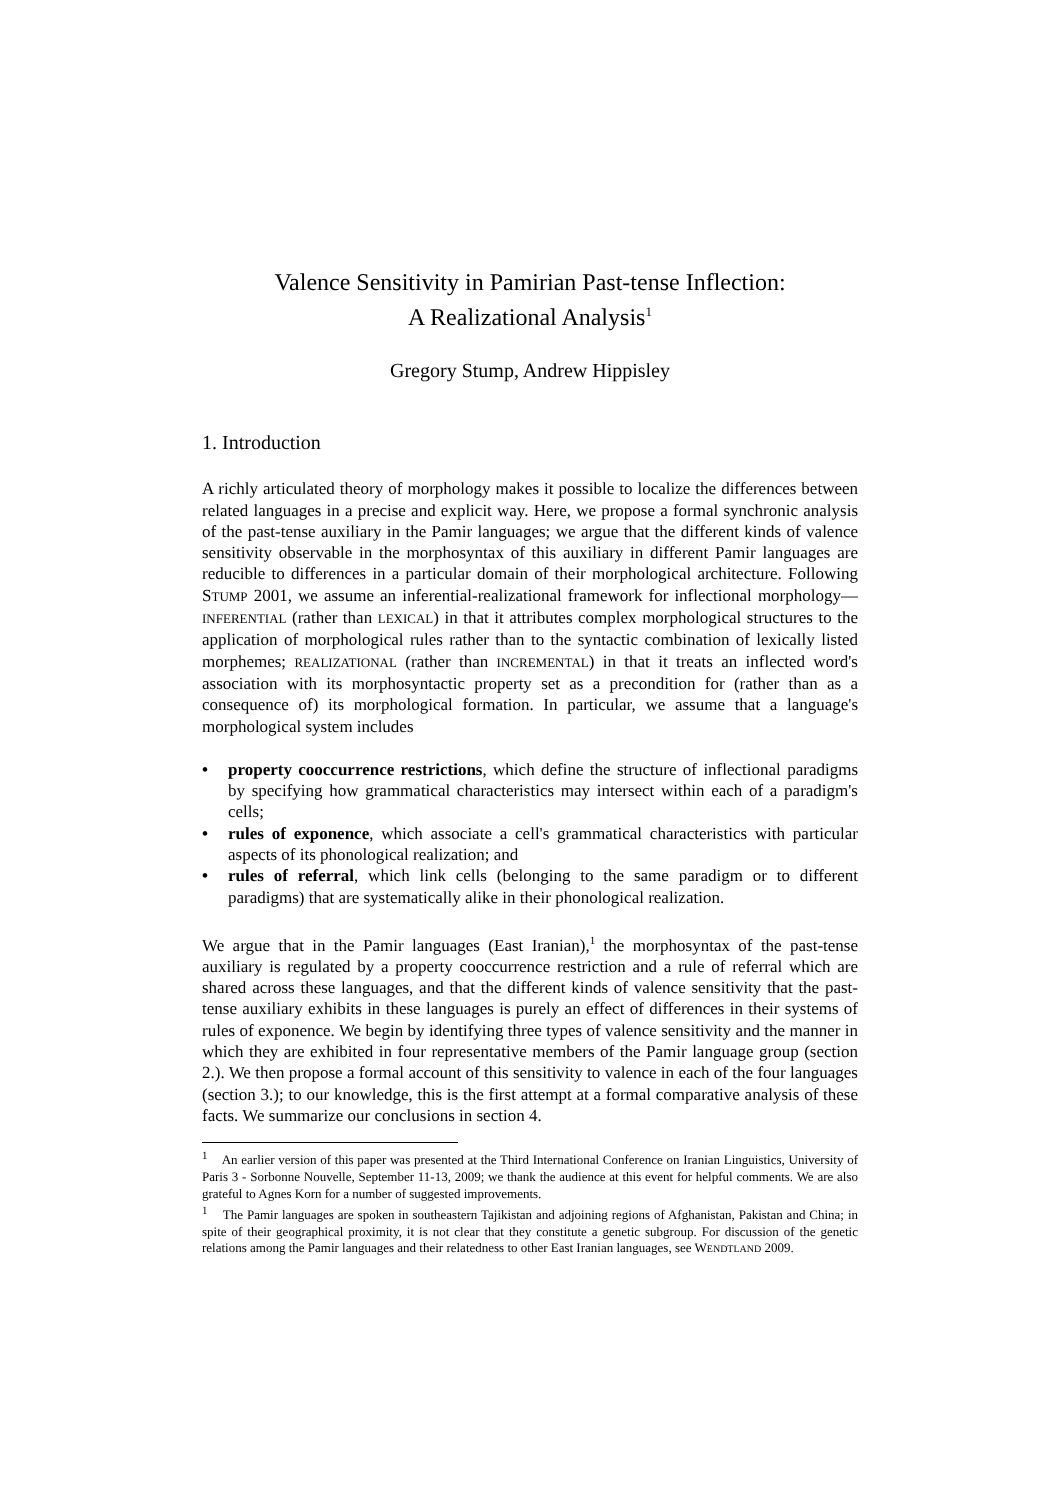Valence Sensitivity in Pamirian Past-tense Inflection:
A Realizational Analysis<sup>1</sup>
Gregory Stump, Andrew Hippisley
1. Introduction
A richly articulated theory of morphology makes it possible to localize the differences between related languages in a precise and explicit way. Here, we propose a formal synchronic analysis of the past-tense auxiliary in the Pamir languages; we argue that the different kinds of valence sensitivity observable in the morphosyntax of this auxiliary in different Pamir languages are reducible to differences in a particular domain of their morphological architecture. Following STUMP 2001, we assume an inferential-realizational framework for inflectional morphology—INFERENTIAL (rather than LEXICAL) in that it attributes complex morphological structures to the application of morphological rules rather than to the syntactic combination of lexically listed morphemes; REALIZATIONAL (rather than INCREMENTAL) in that it treats an inflected word's association with its morphosyntactic property set as a precondition for (rather than as a consequence of) its morphological formation. In particular, we assume that a language's morphological system includes
• property cooccurrence restrictions, which define the structure of inflectional paradigms by specifying how grammatical characteristics may intersect within each of a paradigm's cells;
• rules of exponence, which associate a cell's grammatical characteristics with particular aspects of its phonological realization; and
• rules of referral, which link cells (belonging to the same paradigm or to different paradigms) that are systematically alike in their phonological realization.
We argue that in the Pamir languages (East Iranian),<sup>1</sup> the morphosyntax of the past-tense auxiliary is regulated by a property cooccurrence restriction and a rule of referral which are shared across these languages, and that the different kinds of valence sensitivity that the past-tense auxiliary exhibits in these languages is purely an effect of differences in their systems of rules of exponence. We begin by identifying three types of valence sensitivity and the manner in which they are exhibited in four representative members of the Pamir language group (section 2.). We then propose a formal account of this sensitivity to valence in each of the four languages (section 3.); to our knowledge, this is the first attempt at a formal comparative analysis of these facts. We summarize our conclusions in section 4.
<sup>1</sup> An earlier version of this paper was presented at the Third International Conference on Iranian Linguistics, University of Paris 3 - Sorbonne Nouvelle, September 11-13, 2009; we thank the audience at this event for helpful comments. We are also grateful to Agnes Korn for a number of suggested improvements.
<sup>1</sup> The Pamir languages are spoken in southeastern Tajikistan and adjoining regions of Afghanistan, Pakistan and China; in spite of their geographical proximity, it is not clear that they constitute a genetic subgroup. For discussion of the genetic relations among the Pamir languages and their relatedness to other East Iranian languages, see WENDTLAND 2009.